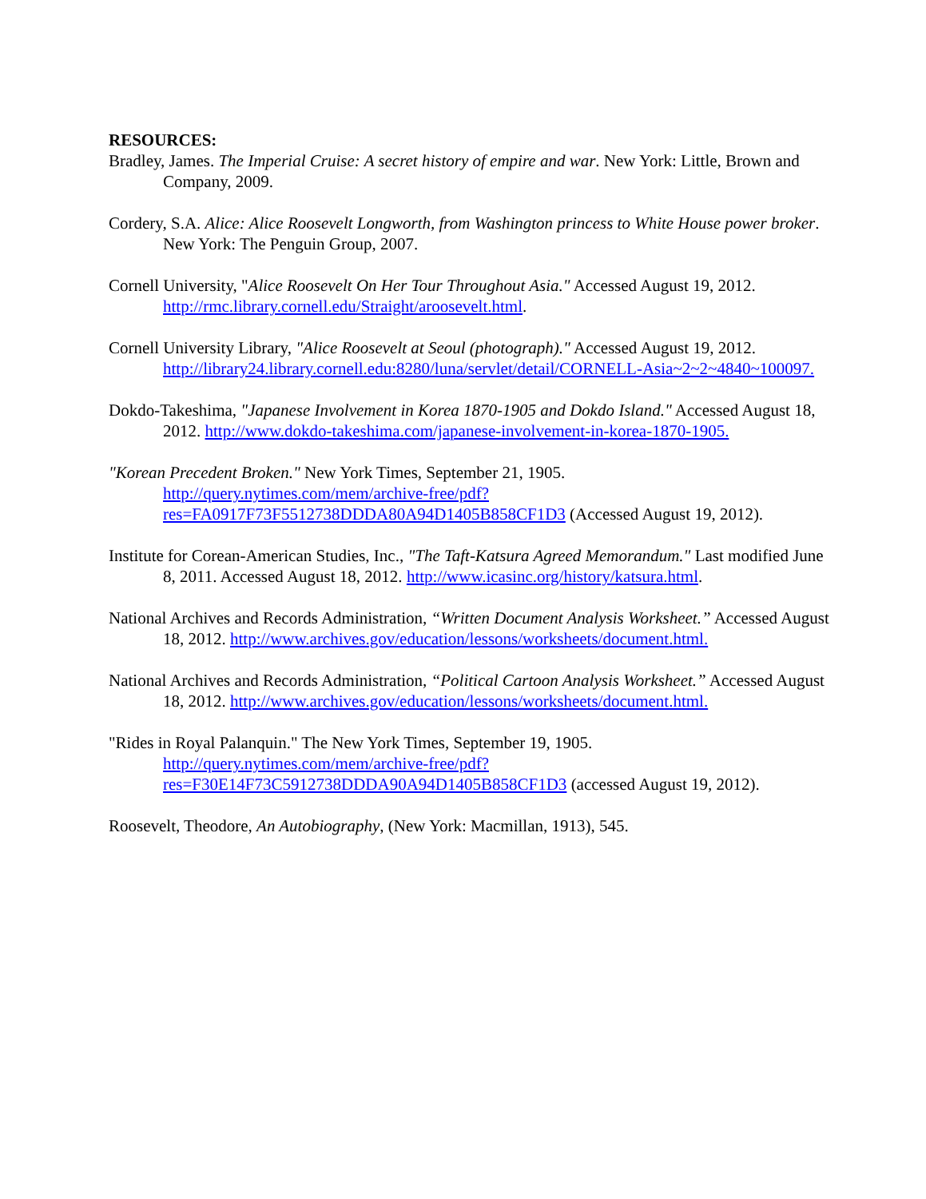RESOURCES:
Bradley, James. The Imperial Cruise: A secret history of empire and war. New York: Little, Brown and Company, 2009.
Cordery, S.A. Alice: Alice Roosevelt Longworth, from Washington princess to White House power broker. New York: The Penguin Group, 2007.
Cornell University, "Alice Roosevelt On Her Tour Throughout Asia." Accessed August 19, 2012. http://rmc.library.cornell.edu/Straight/aroosevelt.html.
Cornell University Library, "Alice Roosevelt at Seoul (photograph)." Accessed August 19, 2012. http://library24.library.cornell.edu:8280/luna/servlet/detail/CORNELL-Asia~2~2~4840~100097.
Dokdo-Takeshima, "Japanese Involvement in Korea 1870-1905 and Dokdo Island." Accessed August 18, 2012. http://www.dokdo-takeshima.com/japanese-involvement-in-korea-1870-1905.
"Korean Precedent Broken." New York Times, September 21, 1905. http://query.nytimes.com/mem/archive-free/pdf?res=FA0917F73F5512738DDDA80A94D1405B858CF1D3 (Accessed August 19, 2012).
Institute for Corean-American Studies, Inc., "The Taft-Katsura Agreed Memorandum." Last modified June 8, 2011. Accessed August 18, 2012. http://www.icasinc.org/history/katsura.html.
National Archives and Records Administration, “Written Document Analysis Worksheet.” Accessed August 18, 2012. http://www.archives.gov/education/lessons/worksheets/document.html.
National Archives and Records Administration, “Political Cartoon Analysis Worksheet.” Accessed August 18, 2012. http://www.archives.gov/education/lessons/worksheets/document.html.
"Rides in Royal Palanquin." The New York Times, September 19, 1905. http://query.nytimes.com/mem/archive-free/pdf?res=F30E14F73C5912738DDDA90A94D1405B858CF1D3 (accessed August 19, 2012).
Roosevelt, Theodore, An Autobiography, (New York: Macmillan, 1913), 545.